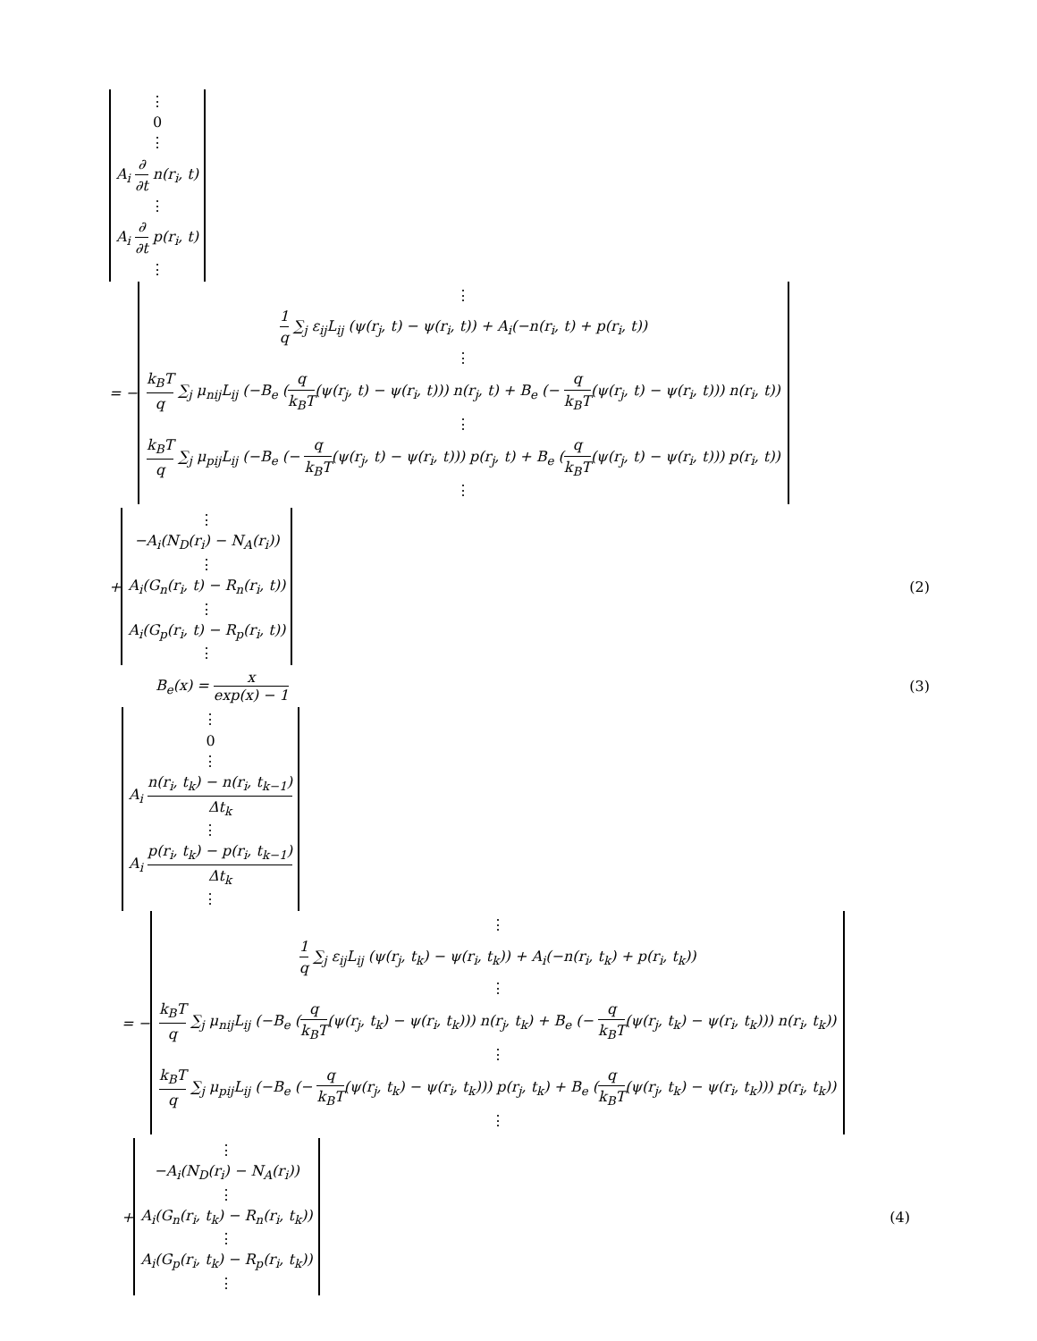⋮
0
⋮
A<sub>i</sub> ∂ ∂t n(r<sub>i</sub>, t)
⋮
A<sub>i</sub> ∂ ∂t p(r<sub>i</sub>, t)
⋮
= −
⋮
1 q ∑<sub>j</sub> ε<sub>ij</sub>L<sub>ij</sub> (ψ(r<sub>j</sub>, t) − ψ(r<sub>i</sub>, t)) + A<sub>i</sub>(−n(r<sub>i</sub>, t) + p(r<sub>i</sub>, t))
⋮
k<sub>B</sub>T q ∑<sub>j</sub> μ<sub>nij</sub>L<sub>ij</sub> (−B<sub>e</sub> (q k<sub>B</sub>T(ψ(r<sub>j</sub>, t) − ψ(r<sub>i</sub>, t))) n(r<sub>j</sub>, t) + B<sub>e</sub> (− q k<sub>B</sub>T(ψ(r<sub>j</sub>, t) − ψ(r<sub>i</sub>, t))) n(r<sub>i</sub>, t))
⋮
k<sub>B</sub>T q ∑<sub>j</sub> μ<sub>pij</sub>L<sub>ij</sub> (−B<sub>e</sub> (− q k<sub>B</sub>T(ψ(r<sub>j</sub>, t) − ψ(r<sub>i</sub>, t))) p(r<sub>j</sub>, t) + B<sub>e</sub> (q k<sub>B</sub>T(ψ(r<sub>j</sub>, t) − ψ(r<sub>i</sub>, t))) p(r<sub>i</sub>, t))
⋮
+
⋮
−A<sub>i</sub>(N<sub>D</sub>(r<sub>i</sub>) − N<sub>A</sub>(r<sub>i</sub>))
⋮
A<sub>i</sub>(G<sub>n</sub>(r<sub>i</sub>, t) − R<sub>n</sub>(r<sub>i</sub>, t))
⋮
A<sub>i</sub>(G<sub>p</sub>(r<sub>i</sub>, t) − R<sub>p</sub>(r<sub>i</sub>, t))
⋮
(2)
B<sub>e</sub>(x) = x exp(x) − 1 (3)
⋮
0
⋮
A<sub>i</sub> n(r<sub>i</sub>, t<sub>k</sub>) − n(r<sub>i</sub>, t<sub>k−1</sub>) Δt<sub>k</sub>
⋮
A<sub>i</sub> p(r<sub>i</sub>, t<sub>k</sub>) − p(r<sub>i</sub>, t<sub>k−1</sub>) Δt<sub>k</sub>
⋮
= −
⋮
1 q ∑<sub>j</sub> ε<sub>ij</sub>L<sub>ij</sub> (ψ(r<sub>j</sub>, t<sub>k</sub>) − ψ(r<sub>i</sub>, t<sub>k</sub>)) + A<sub>i</sub>(−n(r<sub>i</sub>, t<sub>k</sub>) + p(r<sub>i</sub>, t<sub>k</sub>))
⋮
k<sub>B</sub>T q ∑<sub>j</sub> μ<sub>nij</sub>L<sub>ij</sub> (−B<sub>e</sub> (q k<sub>B</sub>T(ψ(r<sub>j</sub>, t<sub>k</sub>) − ψ(r<sub>i</sub>, t<sub>k</sub>))) n(r<sub>j</sub>, t<sub>k</sub>) + B<sub>e</sub> (− q k<sub>B</sub>T(ψ(r<sub>j</sub>, t<sub>k</sub>) − ψ(r<sub>i</sub>, t<sub>k</sub>))) n(r<sub>i</sub>, t<sub>k</sub>))
⋮
k<sub>B</sub>T q ∑<sub>j</sub> μ<sub>pij</sub>L<sub>ij</sub> (−B<sub>e</sub> (− q k<sub>B</sub>T(ψ(r<sub>j</sub>, t<sub>k</sub>) − ψ(r<sub>i</sub>, t<sub>k</sub>))) p(r<sub>j</sub>, t<sub>k</sub>) + B<sub>e</sub> (q k<sub>B</sub>T(ψ(r<sub>j</sub>, t<sub>k</sub>) − ψ(r<sub>i</sub>, t<sub>k</sub>))) p(r<sub>i</sub>, t<sub>k</sub>))
⋮
+
⋮
−A<sub>i</sub>(N<sub>D</sub>(r<sub>i</sub>) − N<sub>A</sub>(r<sub>i</sub>))
⋮
A<sub>i</sub>(G<sub>n</sub>(r<sub>i</sub>, t<sub>k</sub>) − R<sub>n</sub>(r<sub>i</sub>, t<sub>k</sub>))
⋮
A<sub>i</sub>(G<sub>p</sub>(r<sub>i</sub>, t<sub>k</sub>) − R<sub>p</sub>(r<sub>i</sub>, t<sub>k</sub>))
⋮
(4)